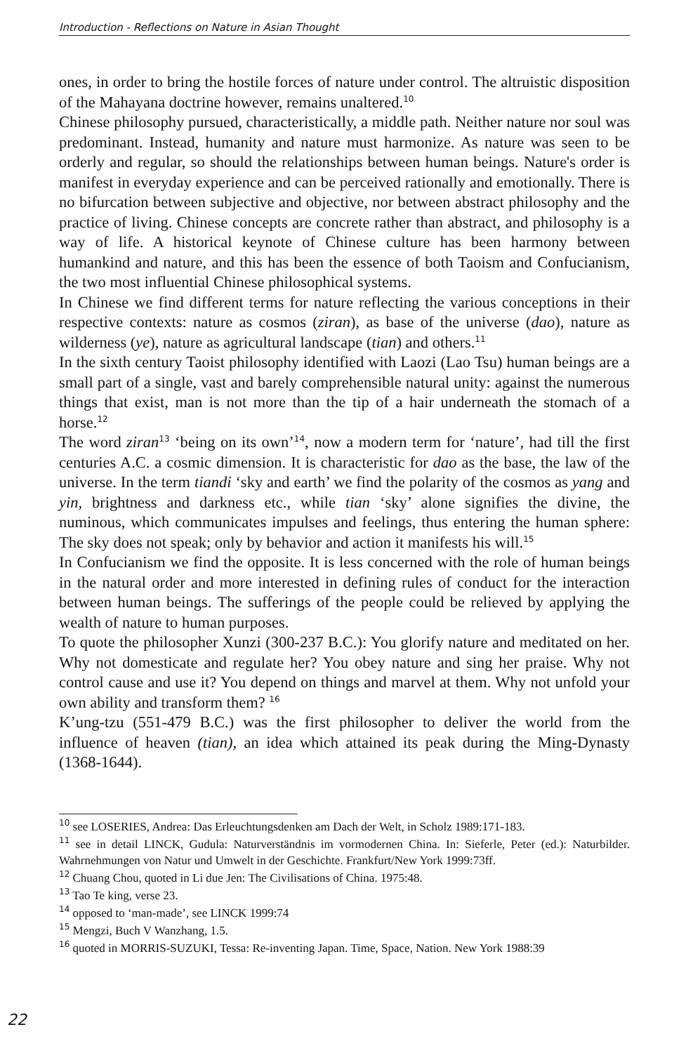Introduction - Reflections on Nature in Asian Thought
ones, in order to bring the hostile forces of nature under control. The altruistic disposition of the Mahayana doctrine however, remains unaltered.<sup>10</sup>
Chinese philosophy pursued, characteristically, a middle path. Neither nature nor soul was predominant. Instead, humanity and nature must harmonize. As nature was seen to be orderly and regular, so should the relationships between human beings. Nature's order is manifest in everyday experience and can be perceived rationally and emotionally. There is no bifurcation between subjective and objective, nor between abstract philosophy and the practice of living. Chinese concepts are concrete rather than abstract, and philosophy is a way of life. A historical keynote of Chinese culture has been harmony between humankind and nature, and this has been the essence of both Taoism and Confucianism, the two most influential Chinese philosophical systems.
In Chinese we find different terms for nature reflecting the various conceptions in their respective contexts: nature as cosmos (ziran), as base of the universe (dao), nature as wilderness (ye), nature as agricultural landscape (tian) and others.<sup>11</sup>
In the sixth century Taoist philosophy identified with Laozi (Lao Tsu) human beings are a small part of a single, vast and barely comprehensible natural unity: against the numerous things that exist, man is not more than the tip of a hair underneath the stomach of a horse.<sup>12</sup>
The word ziran<sup>13</sup> ‘being on its own’<sup>14</sup>, now a modern term for ‘nature’, had till the first centuries A.C. a cosmic dimension. It is characteristic for dao as the base, the law of the universe. In the term tiandi ‘sky and earth’ we find the polarity of the cosmos as yang and yin, brightness and darkness etc., while tian ‘sky’ alone signifies the divine, the numinous, which communicates impulses and feelings, thus entering the human sphere: The sky does not speak; only by behavior and action it manifests his will.<sup>15</sup>
In Confucianism we find the opposite. It is less concerned with the role of human beings in the natural order and more interested in defining rules of conduct for the interaction between human beings. The sufferings of the people could be relieved by applying the wealth of nature to human purposes.
To quote the philosopher Xunzi (300-237 B.C.): You glorify nature and meditated on her. Why not domesticate and regulate her? You obey nature and sing her praise. Why not control cause and use it? You depend on things and marvel at them. Why not unfold your own ability and transform them? <sup>16</sup>
K’ung-tzu (551-479 B.C.) was the first philosopher to deliver the world from the influence of heaven (tian), an idea which attained its peak during the Ming-Dynasty (1368-1644).
<sup>10</sup> see LOSERIES, Andrea: Das Erleuchtungsdenken am Dach der Welt, in Scholz 1989:171-183.
<sup>11</sup> see in detail LINCK, Gudula: Naturverständnis im vormodernen China. In: Sieferle, Peter (ed.): Naturbilder. Wahrnehmungen von Natur und Umwelt in der Geschichte. Frankfurt/New York 1999:73ff.
<sup>12</sup> Chuang Chou, quoted in Li due Jen: The Civilisations of China. 1975:48.
<sup>13</sup> Tao Te king, verse 23.
<sup>14</sup> opposed to ‘man-made’, see LINCK 1999:74
<sup>15</sup> Mengzi, Buch V Wanzhang, 1.5.
<sup>16</sup> quoted in MORRIS-SUZUKI, Tessa: Re-inventing Japan. Time, Space, Nation. New York 1988:39
22